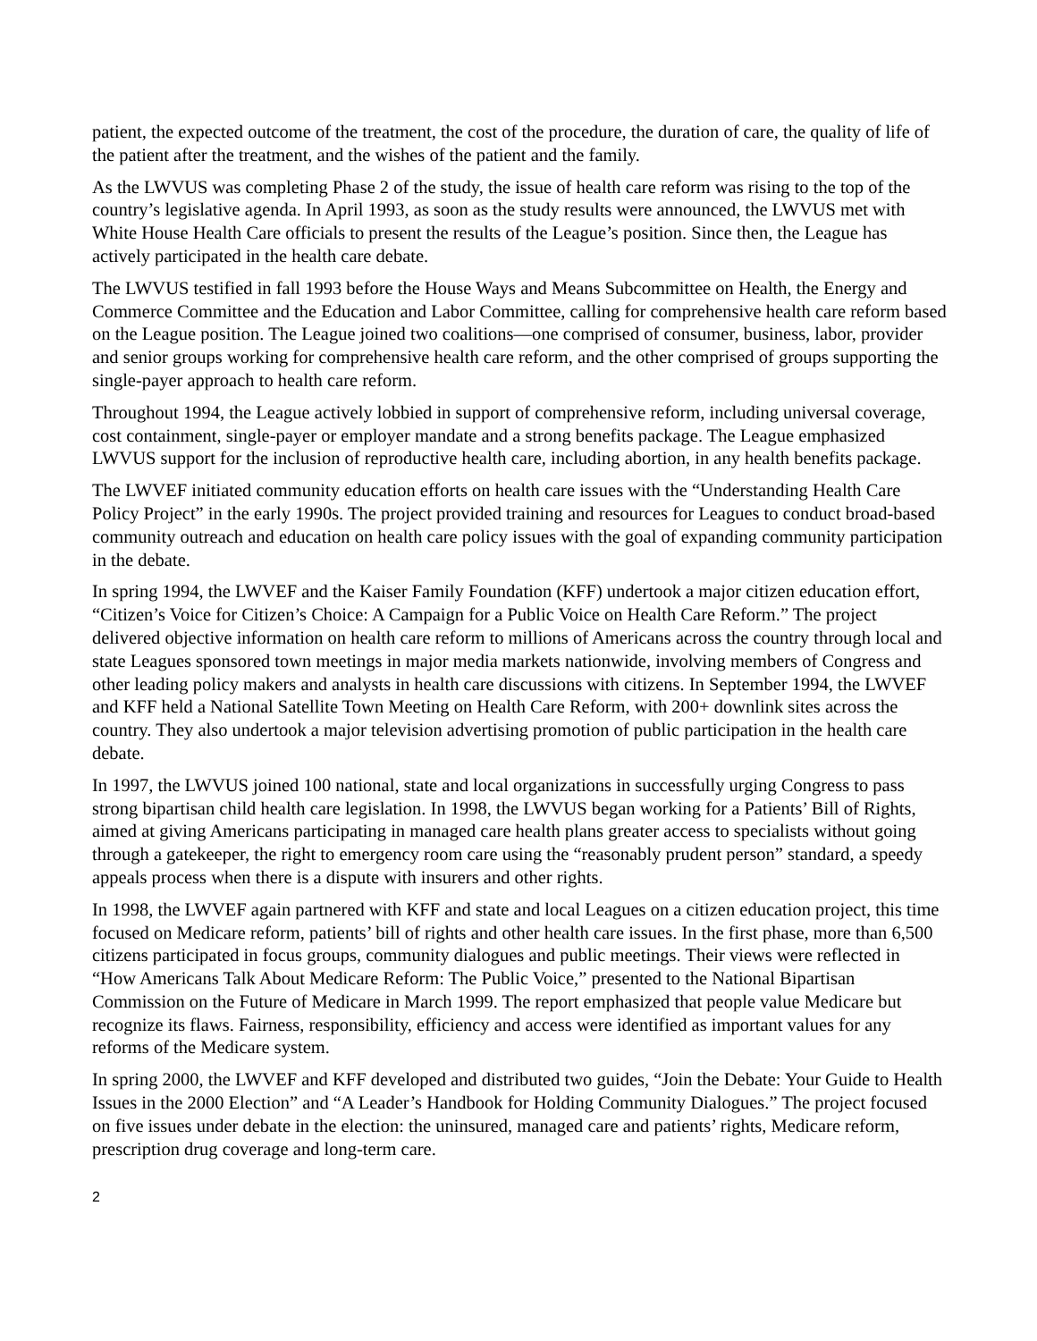patient, the expected outcome of the treatment, the cost of the procedure, the duration of care, the quality of life of the patient after the treatment, and the wishes of the patient and the family.
As the LWVUS was completing Phase 2 of the study, the issue of health care reform was rising to the top of the country’s legislative agenda. In April 1993, as soon as the study results were announced, the LWVUS met with White House Health Care officials to present the results of the League’s position. Since then, the League has actively participated in the health care debate.
The LWVUS testified in fall 1993 before the House Ways and Means Subcommittee on Health, the Energy and Commerce Committee and the Education and Labor Committee, calling for comprehensive health care reform based on the League position. The League joined two coalitions—one comprised of consumer, business, labor, provider and senior groups working for comprehensive health care reform, and the other comprised of groups supporting the single-payer approach to health care reform.
Throughout 1994, the League actively lobbied in support of comprehensive reform, including universal coverage, cost containment, single-payer or employer mandate and a strong benefits package. The League emphasized LWVUS support for the inclusion of reproductive health care, including abortion, in any health benefits package.
The LWVEF initiated community education efforts on health care issues with the “Understanding Health Care Policy Project” in the early 1990s. The project provided training and resources for Leagues to conduct broad-based community outreach and education on health care policy issues with the goal of expanding community participation in the debate.
In spring 1994, the LWVEF and the Kaiser Family Foundation (KFF) undertook a major citizen education effort, “Citizen’s Voice for Citizen’s Choice: A Campaign for a Public Voice on Health Care Reform.” The project delivered objective information on health care reform to millions of Americans across the country through local and state Leagues sponsored town meetings in major media markets nationwide, involving members of Congress and other leading policy makers and analysts in health care discussions with citizens. In September 1994, the LWVEF and KFF held a National Satellite Town Meeting on Health Care Reform, with 200+ downlink sites across the country. They also undertook a major television advertising promotion of public participation in the health care debate.
In 1997, the LWVUS joined 100 national, state and local organizations in successfully urging Congress to pass strong bipartisan child health care legislation. In 1998, the LWVUS began working for a Patients’ Bill of Rights, aimed at giving Americans participating in managed care health plans greater access to specialists without going through a gatekeeper, the right to emergency room care using the “reasonably prudent person” standard, a speedy appeals process when there is a dispute with insurers and other rights.
In 1998, the LWVEF again partnered with KFF and state and local Leagues on a citizen education project, this time focused on Medicare reform, patients’ bill of rights and other health care issues. In the first phase, more than 6,500 citizens participated in focus groups, community dialogues and public meetings. Their views were reflected in “How Americans Talk About Medicare Reform: The Public Voice,” presented to the National Bipartisan Commission on the Future of Medicare in March 1999. The report emphasized that people value Medicare but recognize its flaws. Fairness, responsibility, efficiency and access were identified as important values for any reforms of the Medicare system.
In spring 2000, the LWVEF and KFF developed and distributed two guides, “Join the Debate: Your Guide to Health Issues in the 2000 Election” and “A Leader’s Handbook for Holding Community Dialogues.” The project focused on five issues under debate in the election: the uninsured, managed care and patients’ rights, Medicare reform, prescription drug coverage and long-term care.
2